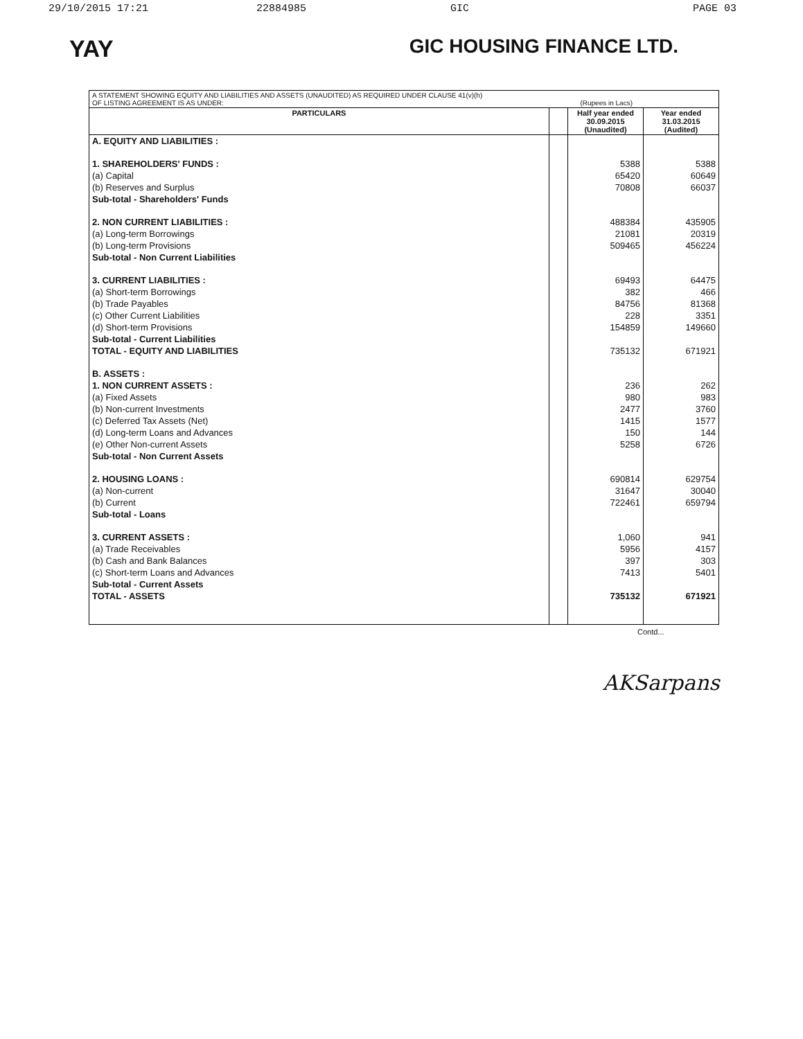29/10/2015 17:21 22884985 GIC PAGE 03
YAY
GIC HOUSING FINANCE LTD.
| A STATEMENT SHOWING EQUITY AND LIABILITIES AND ASSETS (UNAUDITED) AS REQUIRED UNDER CLAUSE 41(v)(h) OF LISTING AGREEMENT IS AS UNDER: (Rupees in Lacs) | | | |
| PARTICULARS | | Half year ended 30.09.2015 (Unaudited) | Year ended 31.03.2015 (Audited) |
| A. EQUITY AND LIABILITIES : | | | |
| 1. SHAREHOLDERS' FUNDS : | | 5388 | 5388 |
| (a) Capital | | 65420 | 60649 |
| (b) Reserves and Surplus | | 70808 | 66037 |
| Sub-total - Shareholders' Funds | | | |
| 2. NON CURRENT LIABILITIES : | | 488384 | 435905 |
| (a) Long-term Borrowings | | 21081 | 20319 |
| (b) Long-term Provisions | | 509465 | 456224 |
| Sub-total - Non Current Liabilities | | | |
| 3. CURRENT LIABILITIES : | | 69493 | 64475 |
| (a) Short-term Borrowings | | 382 | 466 |
| (b) Trade Payables | | 84756 | 81368 |
| (c) Other Current Liabilities | | 228 | 3351 |
| (d) Short-term Provisions | | 154859 | 149660 |
| Sub-total - Current Liabilities | | | |
| TOTAL - EQUITY AND LIABILITIES | | 735132 | 671921 |
| B. ASSETS : | | | |
| 1. NON CURRENT ASSETS : | | 236 | 262 |
| (a) Fixed Assets | | 980 | 983 |
| (b) Non-current Investments | | 2477 | 3760 |
| (c) Deferred Tax Assets (Net) | | 1415 | 1577 |
| (d) Long-term Loans and Advances | | 150 | 144 |
| (e) Other Non-current Assets | | 5258 | 6726 |
| Sub-total - Non Current Assets | | | |
| 2. HOUSING LOANS : | | 690814 | 629754 |
| (a) Non-current | | 31647 | 30040 |
| (b) Current | | 722461 | 659794 |
| Sub-total - Loans | | | |
| 3. CURRENT ASSETS : | | 1,060 | 941 |
| (a) Trade Receivables | | 5956 | 4157 |
| (b) Cash and Bank Balances | | 397 | 303 |
| (c) Short-term Loans and Advances | | 7413 | 5401 |
| Sub-total - Current Assets | | | |
| TOTAL - ASSETS | | 735132 | 671921 |
Contd...
AKSarpans